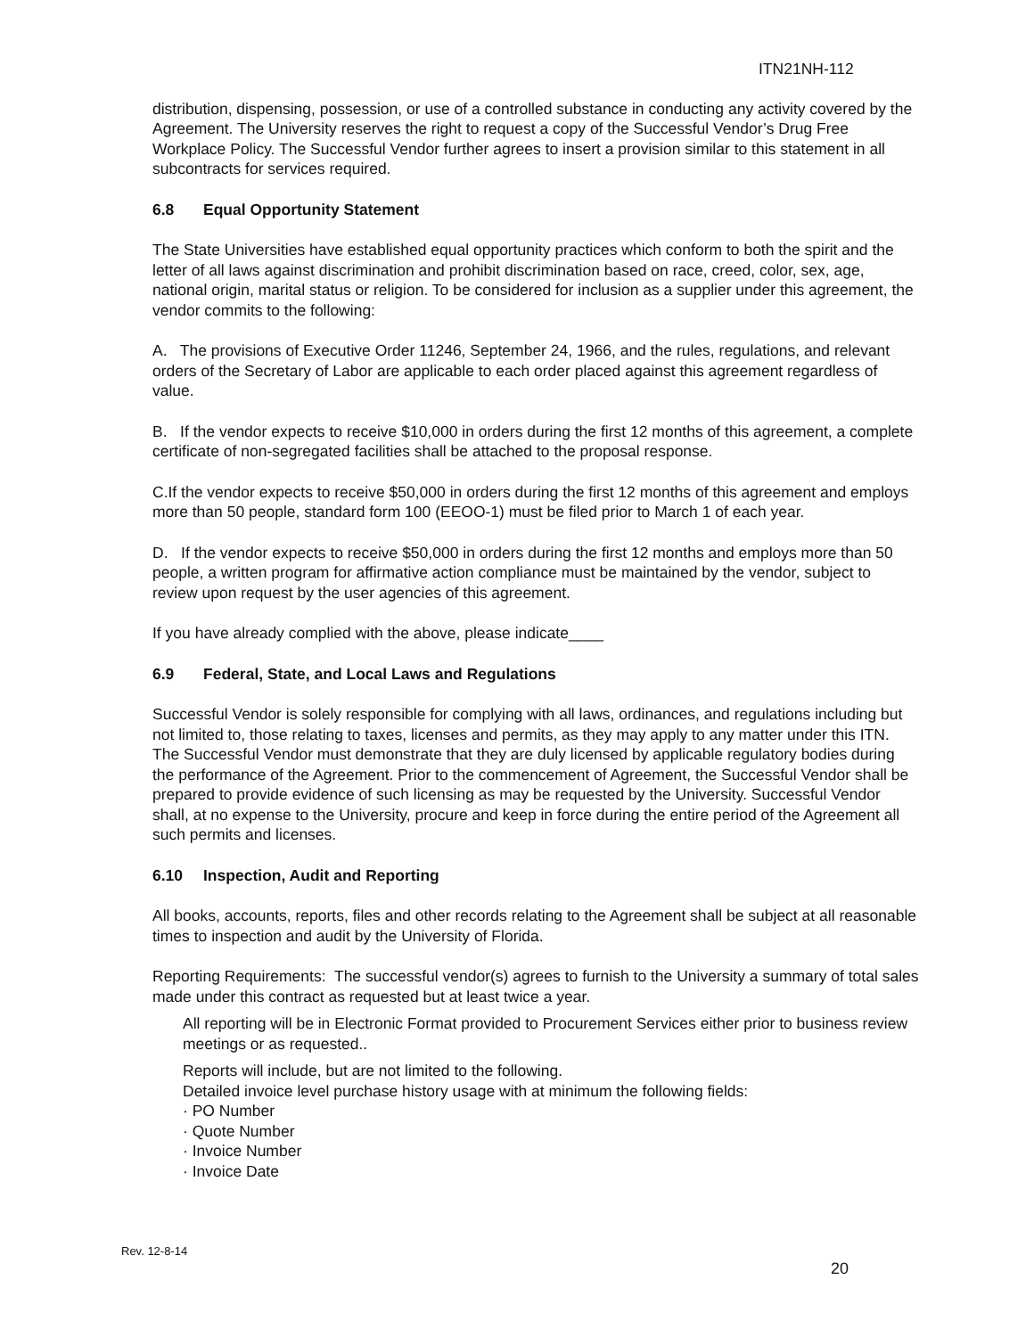ITN21NH-112
distribution, dispensing, possession, or use of a controlled substance in conducting any activity covered by the Agreement. The University reserves the right to request a copy of the Successful Vendor’s Drug Free Workplace Policy. The Successful Vendor further agrees to insert a provision similar to this statement in all subcontracts for services required.
6.8 Equal Opportunity Statement
The State Universities have established equal opportunity practices which conform to both the spirit and the letter of all laws against discrimination and prohibit discrimination based on race, creed, color, sex, age, national origin, marital status or religion. To be considered for inclusion as a supplier under this agreement, the vendor commits to the following:
A. The provisions of Executive Order 11246, September 24, 1966, and the rules, regulations, and relevant orders of the Secretary of Labor are applicable to each order placed against this agreement regardless of value.
B. If the vendor expects to receive $10,000 in orders during the first 12 months of this agreement, a complete certificate of non-segregated facilities shall be attached to the proposal response.
C.If the vendor expects to receive $50,000 in orders during the first 12 months of this agreement and employs more than 50 people, standard form 100 (EEOO-1) must be filed prior to March 1 of each year.
D. If the vendor expects to receive $50,000 in orders during the first 12 months and employs more than 50 people, a written program for affirmative action compliance must be maintained by the vendor, subject to review upon request by the user agencies of this agreement.
If you have already complied with the above, please indicate____
6.9 Federal, State, and Local Laws and Regulations
Successful Vendor is solely responsible for complying with all laws, ordinances, and regulations including but not limited to, those relating to taxes, licenses and permits, as they may apply to any matter under this ITN. The Successful Vendor must demonstrate that they are duly licensed by applicable regulatory bodies during the performance of the Agreement. Prior to the commencement of Agreement, the Successful Vendor shall be prepared to provide evidence of such licensing as may be requested by the University. Successful Vendor shall, at no expense to the University, procure and keep in force during the entire period of the Agreement all such permits and licenses.
6.10 Inspection, Audit and Reporting
All books, accounts, reports, files and other records relating to the Agreement shall be subject at all reasonable times to inspection and audit by the University of Florida.
Reporting Requirements: The successful vendor(s) agrees to furnish to the University a summary of total sales made under this contract as requested but at least twice a year.
All reporting will be in Electronic Format provided to Procurement Services either prior to business review meetings or as requested..
Reports will include, but are not limited to the following.
Detailed invoice level purchase history usage with at minimum the following fields:
· PO Number
· Quote Number
· Invoice Number
· Invoice Date
Rev. 12-8-14
20